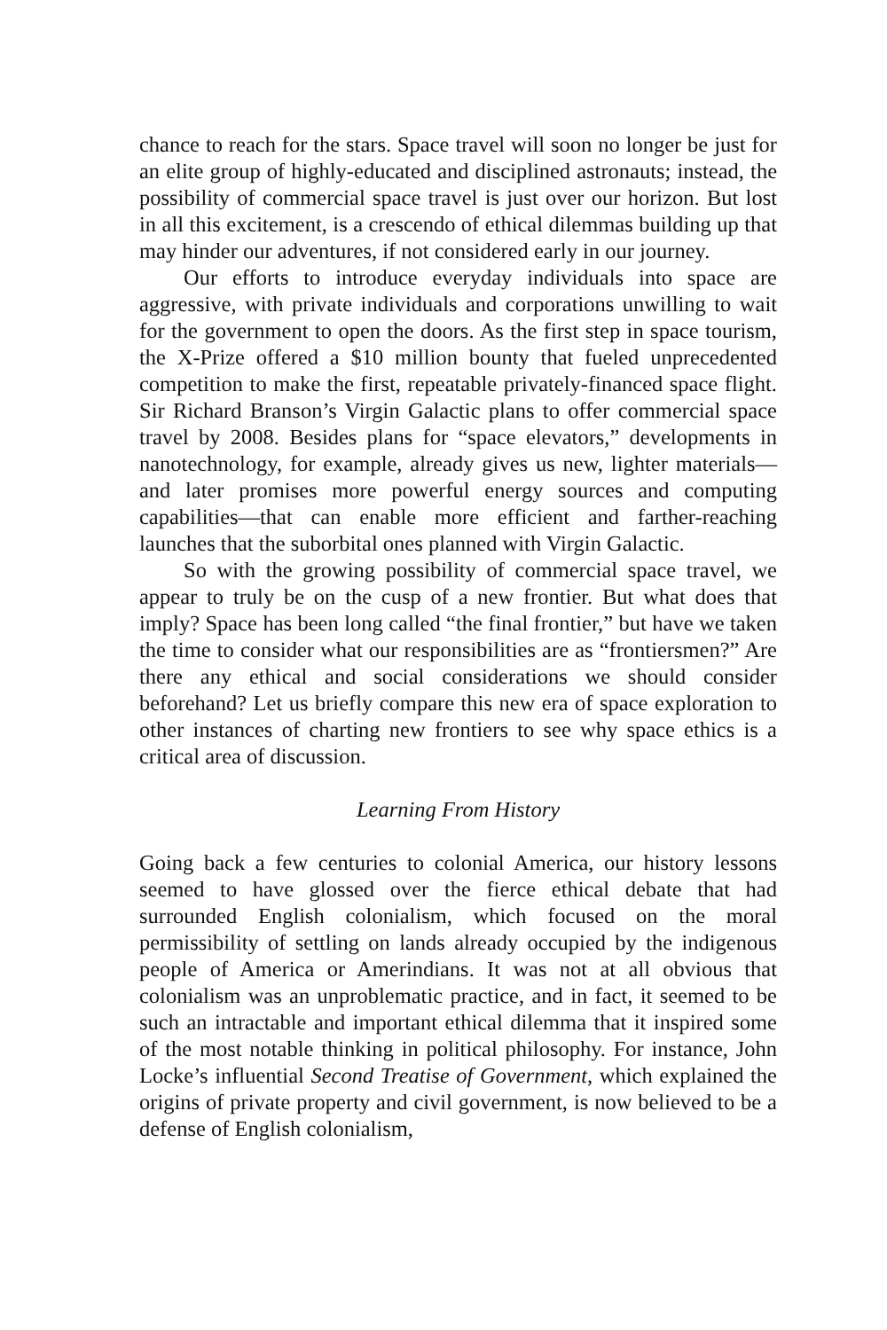chance to reach for the stars. Space travel will soon no longer be just for an elite group of highly-educated and disciplined astronauts; instead, the possibility of commercial space travel is just over our horizon. But lost in all this excitement, is a crescendo of ethical dilemmas building up that may hinder our adventures, if not considered early in our journey.
Our efforts to introduce everyday individuals into space are aggressive, with private individuals and corporations unwilling to wait for the government to open the doors. As the first step in space tourism, the X-Prize offered a $10 million bounty that fueled unprecedented competition to make the first, repeatable privately-financed space flight. Sir Richard Branson’s Virgin Galactic plans to offer commercial space travel by 2008. Besides plans for “space elevators,” developments in nanotechnology, for example, already gives us new, lighter materials—and later promises more powerful energy sources and computing capabilities—that can enable more efficient and farther-reaching launches that the suborbital ones planned with Virgin Galactic.
So with the growing possibility of commercial space travel, we appear to truly be on the cusp of a new frontier. But what does that imply? Space has been long called “the final frontier,” but have we taken the time to consider what our responsibilities are as “frontiersmen?” Are there any ethical and social considerations we should consider beforehand? Let us briefly compare this new era of space exploration to other instances of charting new frontiers to see why space ethics is a critical area of discussion.
Learning From History
Going back a few centuries to colonial America, our history lessons seemed to have glossed over the fierce ethical debate that had surrounded English colonialism, which focused on the moral permissibility of settling on lands already occupied by the indigenous people of America or Amerindians. It was not at all obvious that colonialism was an unproblematic practice, and in fact, it seemed to be such an intractable and important ethical dilemma that it inspired some of the most notable thinking in political philosophy. For instance, John Locke’s influential Second Treatise of Government, which explained the origins of private property and civil government, is now believed to be a defense of English colonialism,